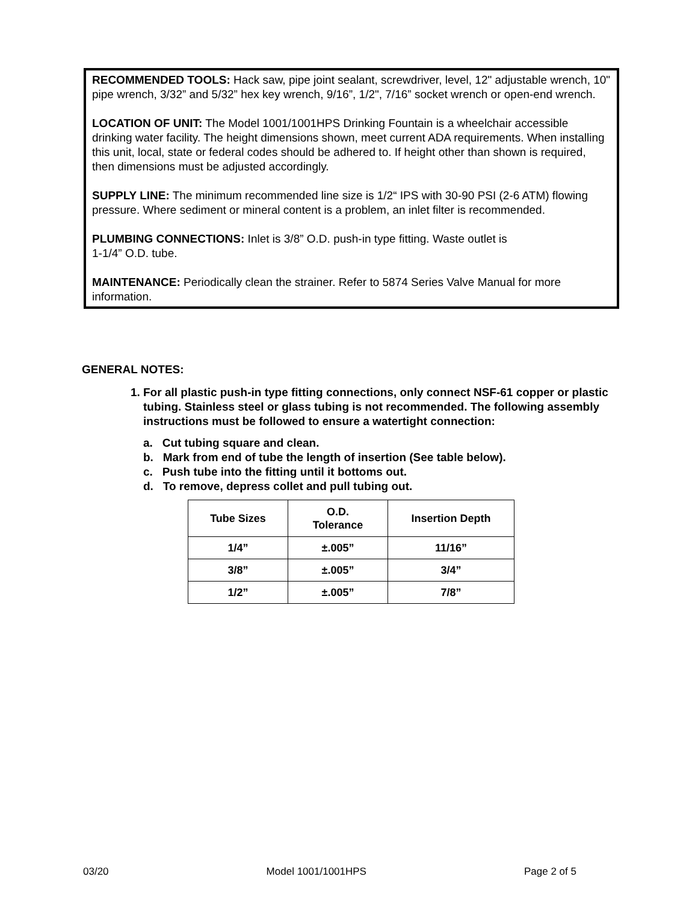RECOMMENDED TOOLS: Hack saw, pipe joint sealant, screwdriver, level, 12" adjustable wrench, 10" pipe wrench, 3/32” and 5/32” hex key wrench, 9/16”, 1/2", 7/16” socket wrench or open-end wrench.
LOCATION OF UNIT: The Model 1001/1001HPS Drinking Fountain is a wheelchair accessible drinking water facility. The height dimensions shown, meet current ADA requirements. When installing this unit, local, state or federal codes should be adhered to. If height other than shown is required, then dimensions must be adjusted accordingly.
SUPPLY LINE: The minimum recommended line size is 1/2“ IPS with 30-90 PSI (2-6 ATM) flowing pressure. Where sediment or mineral content is a problem, an inlet filter is recommended.
PLUMBING CONNECTIONS: Inlet is 3/8” O.D. push-in type fitting. Waste outlet is
1-1/4” O.D. tube.
MAINTENANCE: Periodically clean the strainer. Refer to 5874 Series Valve Manual for more information.
GENERAL NOTES:
1. For all plastic push-in type fitting connections, only connect NSF-61 copper or plastic tubing. Stainless steel or glass tubing is not recommended. The following assembly instructions must be followed to ensure a watertight connection:
a. Cut tubing square and clean.
b. Mark from end of tube the length of insertion (See table below).
c. Push tube into the fitting until it bottoms out.
d. To remove, depress collet and pull tubing out.
| Tube Sizes | O.D. Tolerance | Insertion Depth |
| --- | --- | --- |
| 1/4” | ±.005” | 11/16” |
| 3/8” | ±.005” | 3/4” |
| 1/2” | ±.005” | 7/8” |
03/20 Model 1001/1001HPS Page 2 of 5